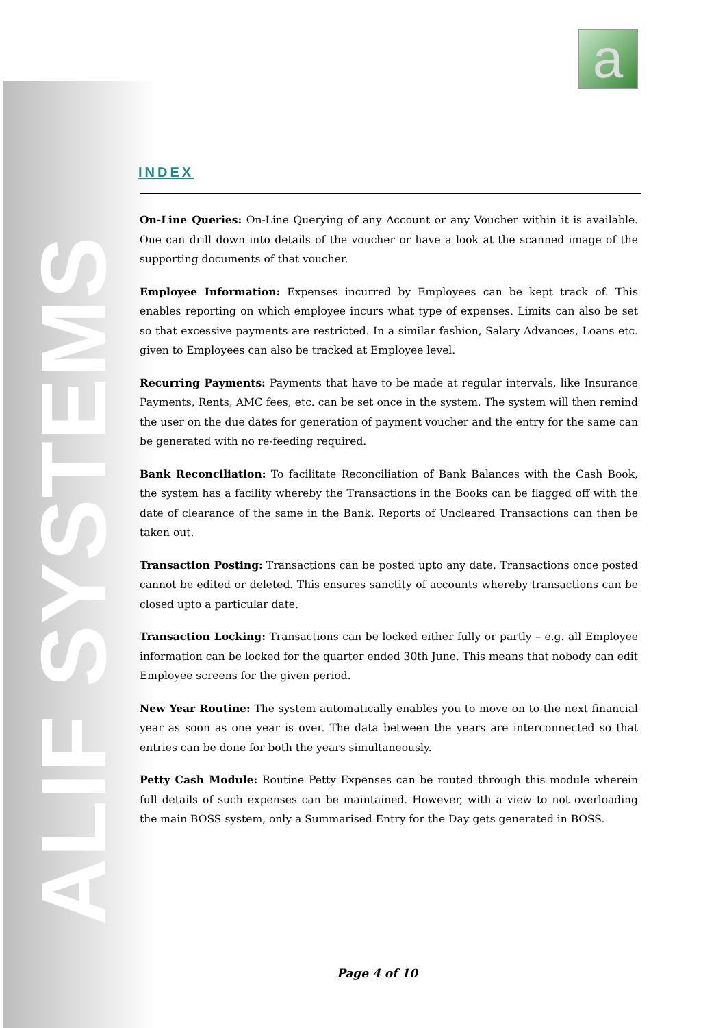ALIF SYSTEMS
a
INDEX
On-Line Queries: On-Line Querying of any Account or any Voucher within it is available. One can drill down into details of the voucher or have a look at the scanned image of the supporting documents of that voucher.
Employee Information: Expenses incurred by Employees can be kept track of. This enables reporting on which employee incurs what type of expenses. Limits can also be set so that excessive payments are restricted. In a similar fashion, Salary Advances, Loans etc. given to Employees can also be tracked at Employee level.
Recurring Payments: Payments that have to be made at regular intervals, like Insurance Payments, Rents, AMC fees, etc. can be set once in the system. The system will then remind the user on the due dates for generation of payment voucher and the entry for the same can be generated with no re-feeding required.
Bank Reconciliation: To facilitate Reconciliation of Bank Balances with the Cash Book, the system has a facility whereby the Transactions in the Books can be flagged off with the date of clearance of the same in the Bank. Reports of Uncleared Transactions can then be taken out.
Transaction Posting: Transactions can be posted upto any date. Transactions once posted cannot be edited or deleted. This ensures sanctity of accounts whereby transactions can be closed upto a particular date.
Transaction Locking: Transactions can be locked either fully or partly – e.g. all Employee information can be locked for the quarter ended 30th June. This means that nobody can edit Employee screens for the given period.
New Year Routine: The system automatically enables you to move on to the next financial year as soon as one year is over. The data between the years are interconnected so that entries can be done for both the years simultaneously.
Petty Cash Module: Routine Petty Expenses can be routed through this module wherein full details of such expenses can be maintained. However, with a view to not overloading the main BOSS system, only a Summarised Entry for the Day gets generated in BOSS.
Page 4 of 10